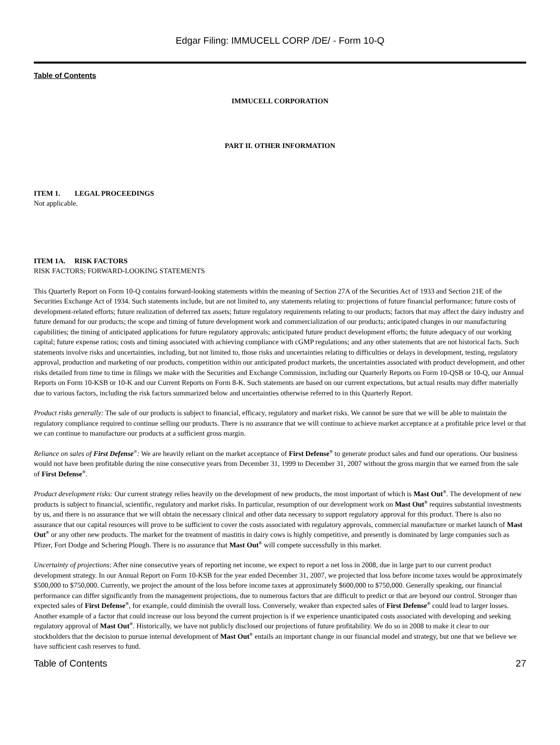Edgar Filing: IMMUCELL CORP /DE/ - Form 10-Q
Table of Contents
IMMUCELL CORPORATION
PART II. OTHER INFORMATION
ITEM 1. LEGAL PROCEEDINGS
Not applicable.
ITEM 1A. RISK FACTORS
RISK FACTORS; FORWARD-LOOKING STATEMENTS
This Quarterly Report on Form 10-Q contains forward-looking statements within the meaning of Section 27A of the Securities Act of 1933 and Section 21E of the Securities Exchange Act of 1934. Such statements include, but are not limited to, any statements relating to: projections of future financial performance; future costs of development-related efforts; future realization of deferred tax assets; future regulatory requirements relating to our products; factors that may affect the dairy industry and future demand for our products; the scope and timing of future development work and commercialization of our products; anticipated changes in our manufacturing capabilities; the timing of anticipated applications for future regulatory approvals; anticipated future product development efforts; the future adequacy of our working capital; future expense ratios; costs and timing associated with achieving compliance with cGMP regulations; and any other statements that are not historical facts. Such statements involve risks and uncertainties, including, but not limited to, those risks and uncertainties relating to difficulties or delays in development, testing, regulatory approval, production and marketing of our products, competition within our anticipated product markets, the uncertainties associated with product development, and other risks detailed from time to time in filings we make with the Securities and Exchange Commission, including our Quarterly Reports on Form 10-QSB or 10-Q, our Annual Reports on Form 10-KSB or 10-K and our Current Reports on Form 8-K. Such statements are based on our current expectations, but actual results may differ materially due to various factors, including the risk factors summarized below and uncertainties otherwise referred to in this Quarterly Report.
Product risks generally: The sale of our products is subject to financial, efficacy, regulatory and market risks. We cannot be sure that we will be able to maintain the regulatory compliance required to continue selling our products. There is no assurance that we will continue to achieve market acceptance at a profitable price level or that we can continue to manufacture our products at a sufficient gross margin.
Reliance on sales of First Defense<sup>®</sup>: We are heavily reliant on the market acceptance of First Defense<sup>®</sup> to generate product sales and fund our operations. Our business would not have been profitable during the nine consecutive years from December 31, 1999 to December 31, 2007 without the gross margin that we earned from the sale of First Defense<sup>®</sup>.
Product development risks: Our current strategy relies heavily on the development of new products, the most important of which is Mast Out<sup>®</sup>. The development of new products is subject to financial, scientific, regulatory and market risks. In particular, resumption of our development work on Mast Out<sup>®</sup> requires substantial investments by us, and there is no assurance that we will obtain the necessary clinical and other data necessary to support regulatory approval for this product. There is also no assurance that our capital resources will prove to be sufficient to cover the costs associated with regulatory approvals, commercial manufacture or market launch of Mast Out<sup>®</sup> or any other new products. The market for the treatment of mastitis in dairy cows is highly competitive, and presently is dominated by large companies such as Pfizer, Fort Dodge and Schering Plough. There is no assurance that Mast Out<sup>®</sup> will compete successfully in this market.
Uncertainty of projections: After nine consecutive years of reporting net income, we expect to report a net loss in 2008, due in large part to our current product development strategy. In our Annual Report on Form 10-KSB for the year ended December 31, 2007, we projected that loss before income taxes would be approximately $500,000 to $750,000. Currently, we project the amount of the loss before income taxes at approximately $600,000 to $750,000. Generally speaking, our financial performance can differ significantly from the management projections, due to numerous factors that are difficult to predict or that are beyond our control. Stronger than expected sales of First Defense<sup>®</sup>, for example, could diminish the overall loss. Conversely, weaker than expected sales of First Defense<sup>®</sup> could lead to larger losses. Another example of a factor that could increase our loss beyond the current projection is if we experience unanticipated costs associated with developing and seeking regulatory approval of Mast Out<sup>®</sup>. Historically, we have not publicly disclosed our projections of future profitability. We do so in 2008 to make it clear to our stockholders that the decision to pursue internal development of Mast Out<sup>®</sup> entails an important change in our financial model and strategy, but one that we believe we have sufficient cash reserves to fund.
Table of Contents 27